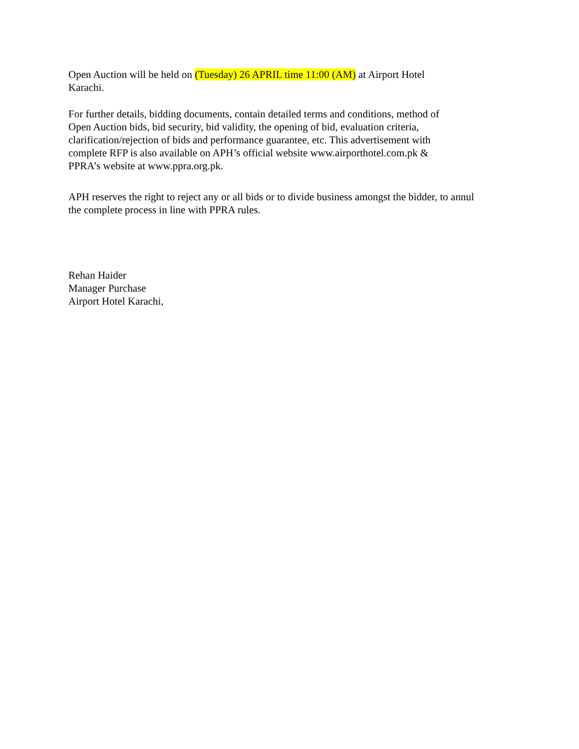Open Auction will be held on (Tuesday) 26 APRIL time 11:00 (AM) at Airport Hotel
Karachi.
For further details, bidding documents, contain detailed terms and conditions, method of
Open Auction bids, bid security, bid validity, the opening of bid, evaluation criteria,
clarification/rejection of bids and performance guarantee, etc. This advertisement with
complete RFP is also available on APH’s official website www.airporthotel.com.pk &
PPRA’s website at www.ppra.org.pk.
APH reserves the right to reject any or all bids or to divide business amongst the bidder, to annul
the complete process in line with PPRA rules.
Rehan Haider
Manager Purchase
Airport Hotel Karachi,